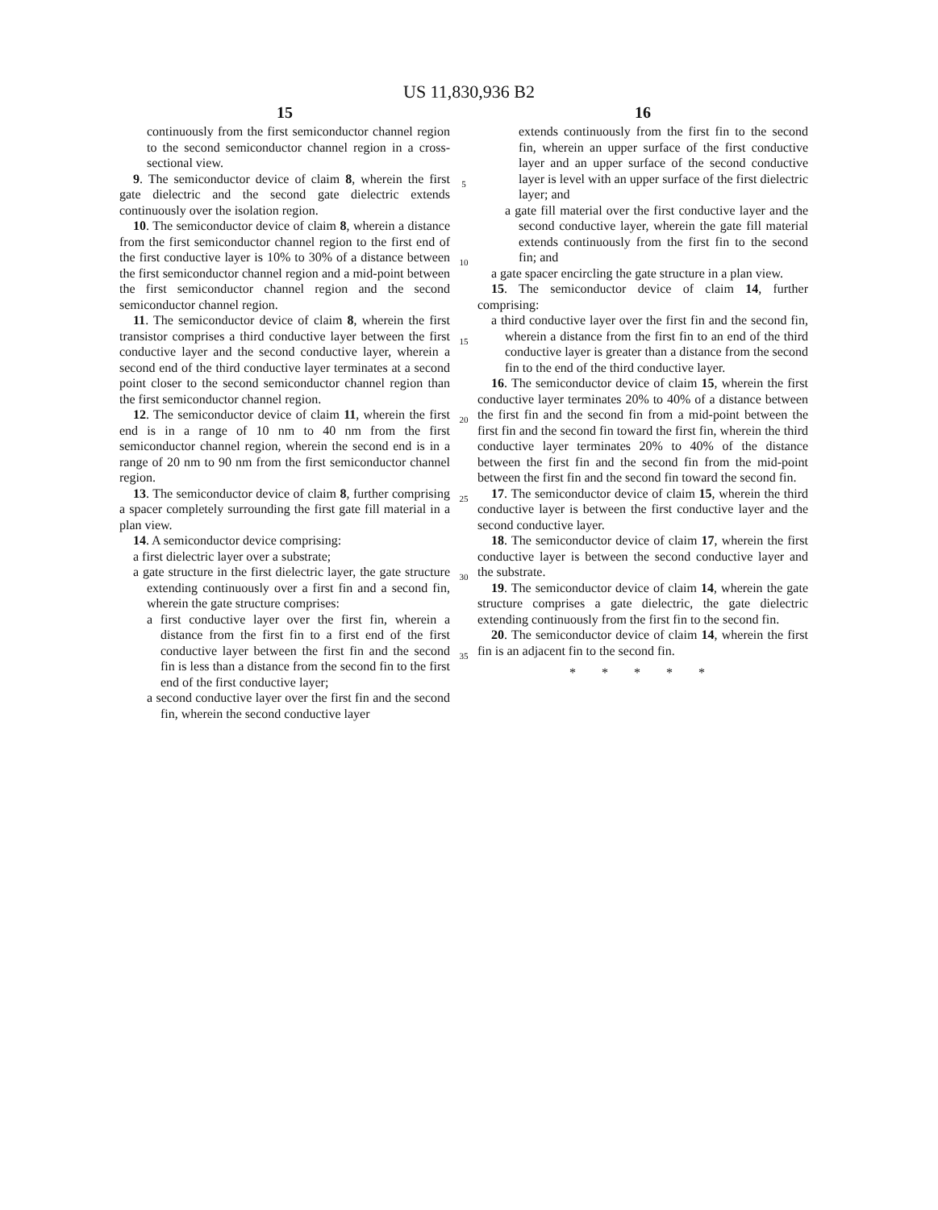US 11,830,936 B2
15
continuously from the first semiconductor channel region to the second semiconductor channel region in a cross-sectional view.
9. The semiconductor device of claim 8, wherein the first gate dielectric and the second gate dielectric extends continuously over the isolation region.
10. The semiconductor device of claim 8, wherein a distance from the first semiconductor channel region to the first end of the first conductive layer is 10% to 30% of a distance between the first semiconductor channel region and a mid-point between the first semiconductor channel region and the second semiconductor channel region.
11. The semiconductor device of claim 8, wherein the first transistor comprises a third conductive layer between the first conductive layer and the second conductive layer, wherein a second end of the third conductive layer terminates at a second point closer to the second semiconductor channel region than the first semiconductor channel region.
12. The semiconductor device of claim 11, wherein the first end is in a range of 10 nm to 40 nm from the first semiconductor channel region, wherein the second end is in a range of 20 nm to 90 nm from the first semiconductor channel region.
13. The semiconductor device of claim 8, further comprising a spacer completely surrounding the first gate fill material in a plan view.
14. A semiconductor device comprising:
a first dielectric layer over a substrate;
a gate structure in the first dielectric layer, the gate structure extending continuously over a first fin and a second fin, wherein the gate structure comprises:
a first conductive layer over the first fin, wherein a distance from the first fin to a first end of the first conductive layer between the first fin and the second fin is less than a distance from the second fin to the first end of the first conductive layer;
a second conductive layer over the first fin and the second fin, wherein the second conductive layer
5
10
15
20
25
30
35
16
extends continuously from the first fin to the second fin, wherein an upper surface of the first conductive layer and an upper surface of the second conductive layer is level with an upper surface of the first dielectric layer; and
a gate fill material over the first conductive layer and the second conductive layer, wherein the gate fill material extends continuously from the first fin to the second fin; and
a gate spacer encircling the gate structure in a plan view.
15. The semiconductor device of claim 14, further comprising:
a third conductive layer over the first fin and the second fin, wherein a distance from the first fin to an end of the third conductive layer is greater than a distance from the second fin to the end of the third conductive layer.
16. The semiconductor device of claim 15, wherein the first conductive layer terminates 20% to 40% of a distance between the first fin and the second fin from a mid-point between the first fin and the second fin toward the first fin, wherein the third conductive layer terminates 20% to 40% of the distance between the first fin and the second fin from the mid-point between the first fin and the second fin toward the second fin.
17. The semiconductor device of claim 15, wherein the third conductive layer is between the first conductive layer and the second conductive layer.
18. The semiconductor device of claim 17, wherein the first conductive layer is between the second conductive layer and the substrate.
19. The semiconductor device of claim 14, wherein the gate structure comprises a gate dielectric, the gate dielectric extending continuously from the first fin to the second fin.
20. The semiconductor device of claim 14, wherein the first fin is an adjacent fin to the second fin.
* * * * *